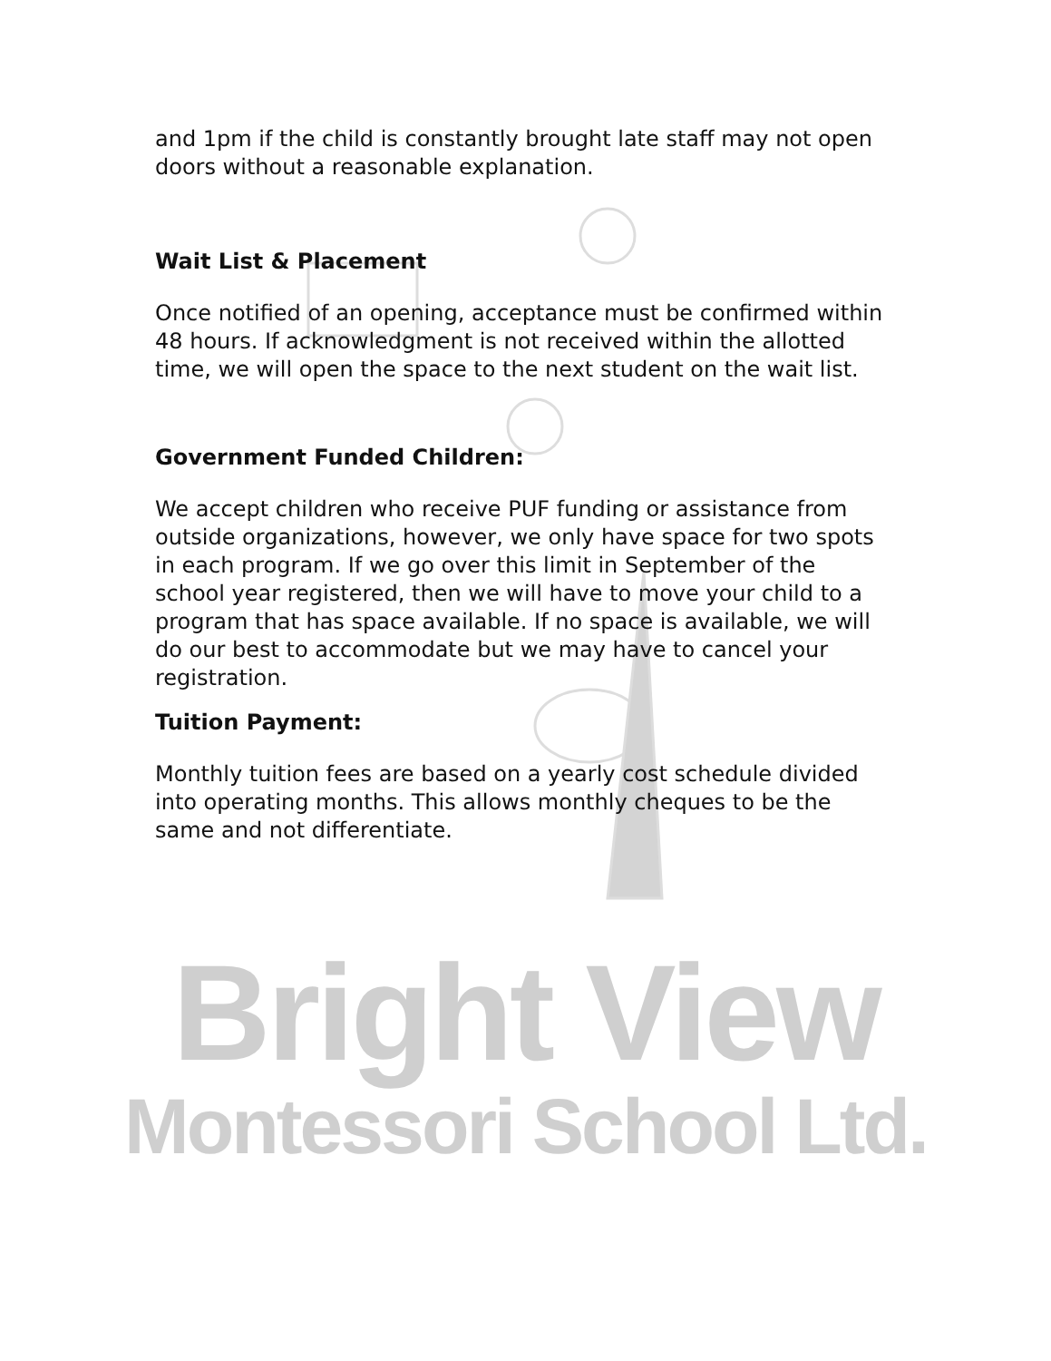and 1pm if the child is constantly brought late staff may not open doors without a reasonable explanation.
Wait List & Placement
Once notified of an opening, acceptance must be confirmed within 48 hours. If acknowledgment is not received within the allotted time, we will open the space to the next student on the wait list.
Government Funded Children:
We accept children who receive PUF funding or assistance from outside organizations, however, we only have space for two spots in each program. If we go over this limit in September of the school year registered, then we will have to move your child to a program that has space available. If no space is available, we will do our best to accommodate but we may have to cancel your registration.
Tuition Payment:
Monthly tuition fees are based on a yearly cost schedule divided into operating months. This allows monthly cheques to be the same and not differentiate.
Bright View
Montessori School Ltd.